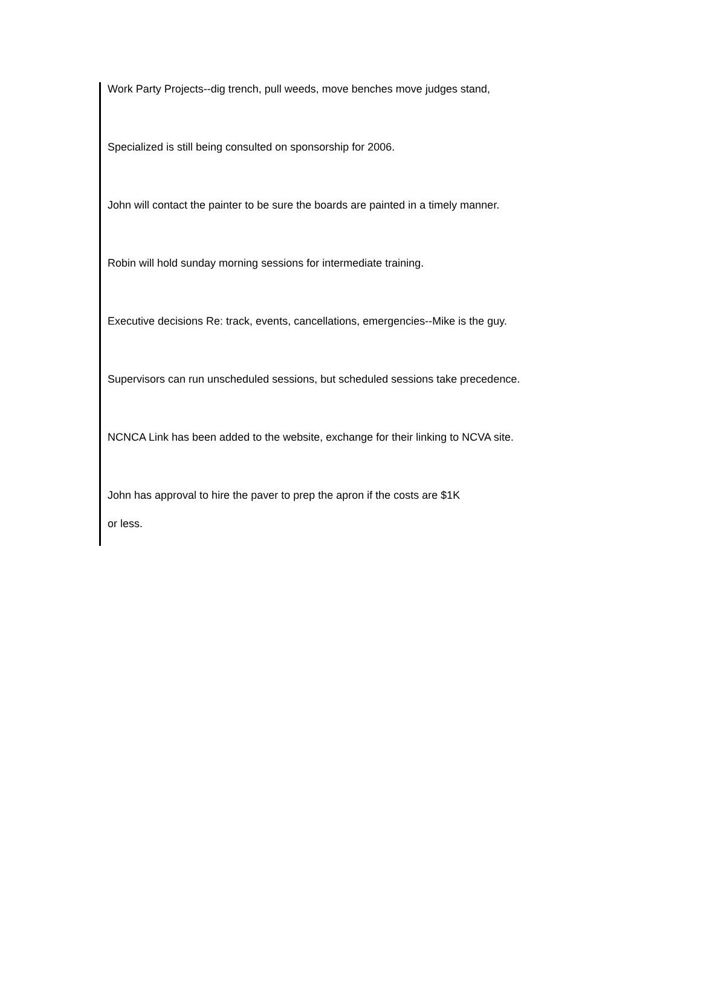Work Party Projects--dig trench, pull weeds, move benches move judges stand,
Specialized is still being consulted on sponsorship for 2006.
John will contact the painter to be sure the boards are painted in a timely manner.
Robin will hold sunday morning sessions for intermediate training.
Executive decisions Re: track, events, cancellations, emergencies--Mike is the guy.
Supervisors can run unscheduled sessions, but scheduled sessions take precedence.
NCNCA Link has been added to the website, exchange for their linking to NCVA site.
John has approval to hire the paver to prep the apron if the costs are $1K
or less.